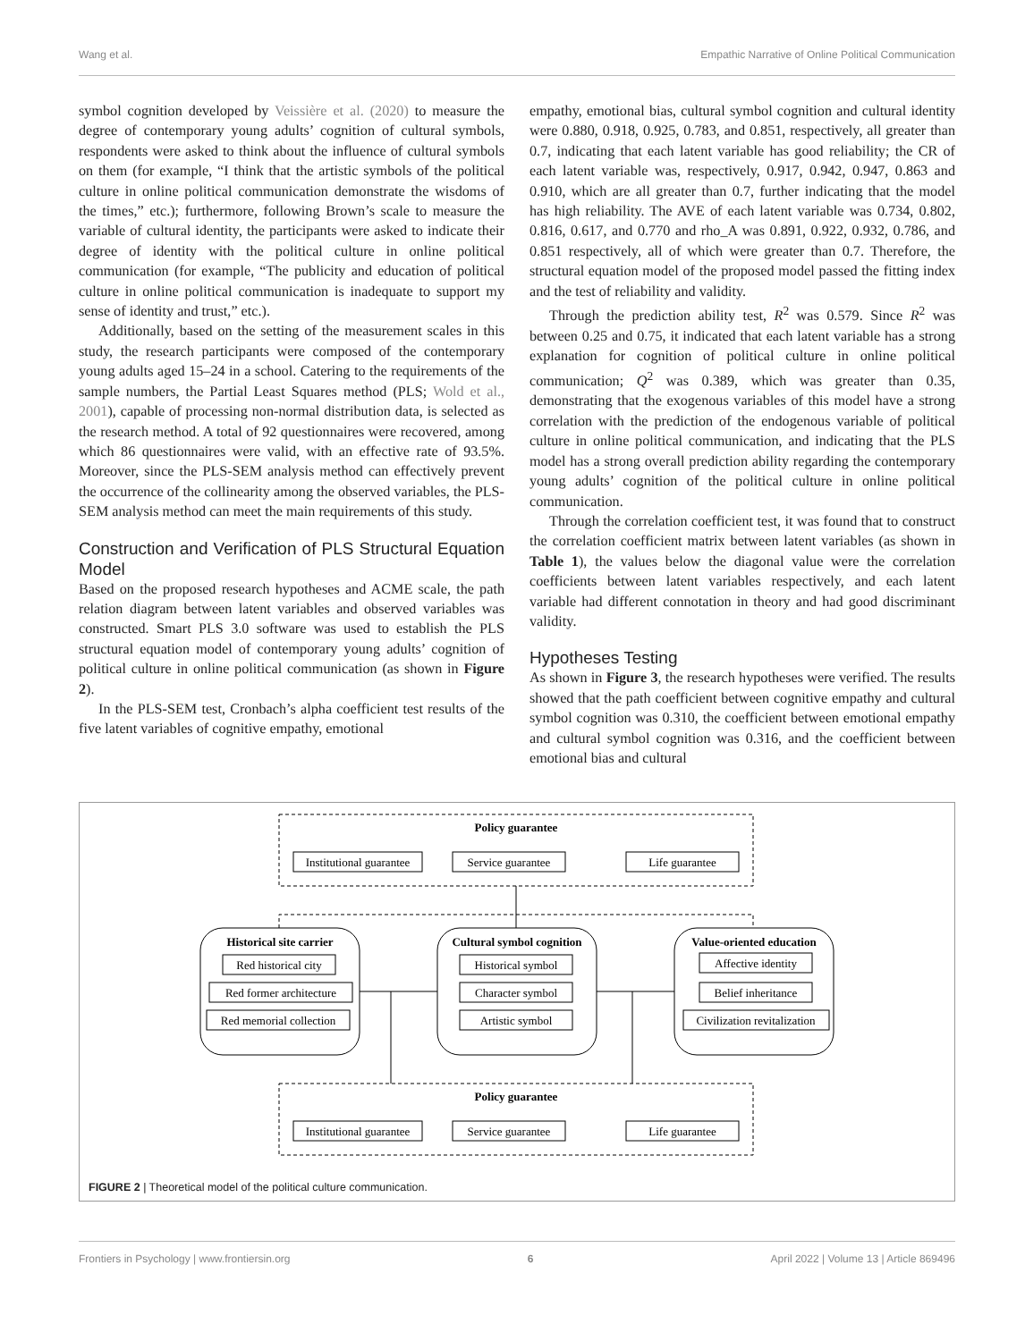Wang et al. Empathic Narrative of Online Political Communication
symbol cognition developed by Veissière et al. (2020) to measure the degree of contemporary young adults’ cognition of cultural symbols, respondents were asked to think about the influence of cultural symbols on them (for example, “I think that the artistic symbols of the political culture in online political communication demonstrate the wisdoms of the times,” etc.); furthermore, following Brown’s scale to measure the variable of cultural identity, the participants were asked to indicate their degree of identity with the political culture in online political communication (for example, “The publicity and education of political culture in online political communication is inadequate to support my sense of identity and trust,” etc.).
Additionally, based on the setting of the measurement scales in this study, the research participants were composed of the contemporary young adults aged 15–24 in a school. Catering to the requirements of the sample numbers, the Partial Least Squares method (PLS; Wold et al., 2001), capable of processing non-normal distribution data, is selected as the research method. A total of 92 questionnaires were recovered, among which 86 questionnaires were valid, with an effective rate of 93.5%. Moreover, since the PLS-SEM analysis method can effectively prevent the occurrence of the collinearity among the observed variables, the PLS-SEM analysis method can meet the main requirements of this study.
Construction and Verification of PLS Structural Equation Model
Based on the proposed research hypotheses and ACME scale, the path relation diagram between latent variables and observed variables was constructed. Smart PLS 3.0 software was used to establish the PLS structural equation model of contemporary young adults’ cognition of political culture in online political communication (as shown in Figure 2).
In the PLS-SEM test, Cronbach’s alpha coefficient test results of the five latent variables of cognitive empathy, emotional
empathy, emotional bias, cultural symbol cognition and cultural identity were 0.880, 0.918, 0.925, 0.783, and 0.851, respectively, all greater than 0.7, indicating that each latent variable has good reliability; the CR of each latent variable was, respectively, 0.917, 0.942, 0.947, 0.863 and 0.910, which are all greater than 0.7, further indicating that the model has high reliability. The AVE of each latent variable was 0.734, 0.802, 0.816, 0.617, and 0.770 and rho_A was 0.891, 0.922, 0.932, 0.786, and 0.851 respectively, all of which were greater than 0.7. Therefore, the structural equation model of the proposed model passed the fitting index and the test of reliability and validity.
Through the prediction ability test, R<sup>2</sup> was 0.579. Since R<sup>2</sup> was between 0.25 and 0.75, it indicated that each latent variable has a strong explanation for cognition of political culture in online political communication; Q<sup>2</sup> was 0.389, which was greater than 0.35, demonstrating that the exogenous variables of this model have a strong correlation with the prediction of the endogenous variable of political culture in online political communication, and indicating that the PLS model has a strong overall prediction ability regarding the contemporary young adults’ cognition of the political culture in online political communication.
Through the correlation coefficient test, it was found that to construct the correlation coefficient matrix between latent variables (as shown in Table 1), the values below the diagonal value were the correlation coefficients between latent variables respectively, and each latent variable had different connotation in theory and had good discriminant validity.
Hypotheses Testing
As shown in Figure 3, the research hypotheses were verified. The results showed that the path coefficient between cognitive empathy and cultural symbol cognition was 0.310, the coefficient between emotional empathy and cultural symbol cognition was 0.316, and the coefficient between emotional bias and cultural
Policy guarantee
Policy guarantee
Historical site carrier
Cultural symbol cognition
Value-oriented education
Institutional guarantee
Service guarantee
Life guarantee
Institutional guarantee
Service guarantee
Life guarantee
Red historical city
Red former architecture
Red memorial collection
Historical symbol
Character symbol
Artistic symbol
Affective identity
Belief inheritance
Civilization revitalization
FIGURE 2 | Theoretical model of the political culture communication.
Frontiers in Psychology | www.frontiersin.org 6 April 2022 | Volume 13 | Article 869496